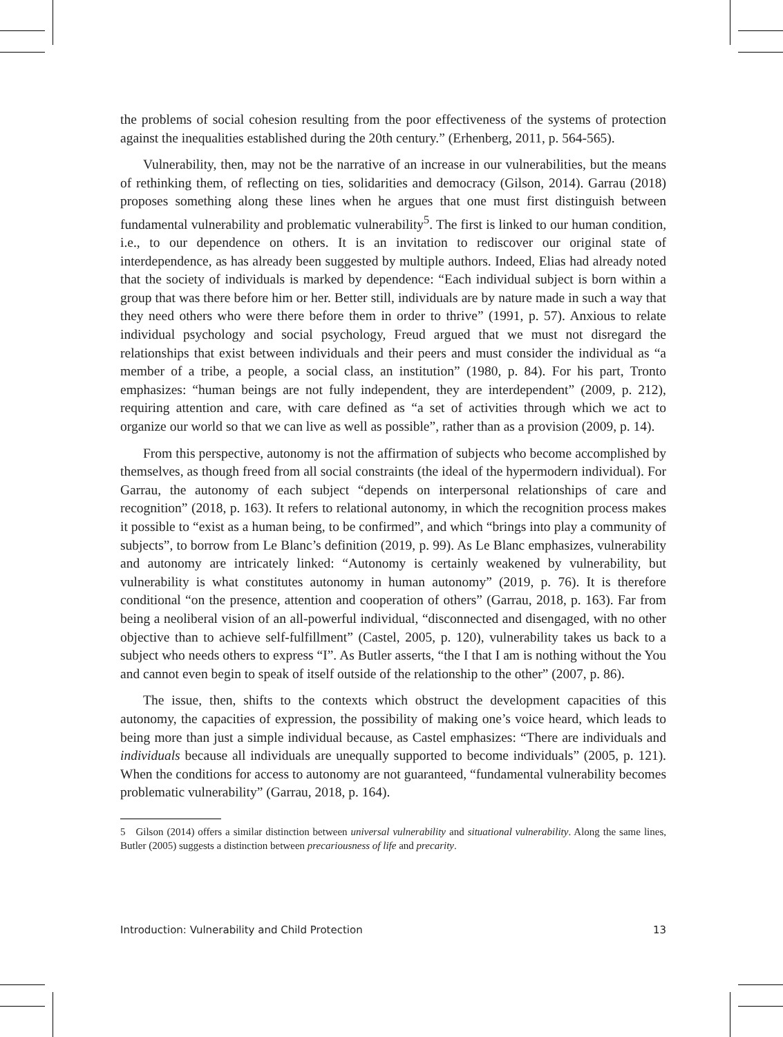the problems of social cohesion resulting from the poor effectiveness of the systems of protection against the inequalities established during the 20th century.” (Erhenberg, 2011, p. 564-565).
Vulnerability, then, may not be the narrative of an increase in our vulnerabilities, but the means of rethinking them, of reflecting on ties, solidarities and democracy (Gilson, 2014). Garrau (2018) proposes something along these lines when he argues that one must first distinguish between fundamental vulnerability and problematic vulnerability<sup>5</sup>. The first is linked to our human condition, i.e., to our dependence on others. It is an invitation to rediscover our original state of interdependence, as has already been suggested by multiple authors. Indeed, Elias had already noted that the society of individuals is marked by dependence: “Each individual subject is born within a group that was there before him or her. Better still, individuals are by nature made in such a way that they need others who were there before them in order to thrive” (1991, p. 57). Anxious to relate individual psychology and social psychology, Freud argued that we must not disregard the relationships that exist between individuals and their peers and must consider the individual as “a member of a tribe, a people, a social class, an institution” (1980, p. 84). For his part, Tronto emphasizes: “human beings are not fully independent, they are interdependent” (2009, p. 212), requiring attention and care, with care defined as “a set of activities through which we act to organize our world so that we can live as well as possible”, rather than as a provision (2009, p. 14).
From this perspective, autonomy is not the affirmation of subjects who become accomplished by themselves, as though freed from all social constraints (the ideal of the hypermodern individual). For Garrau, the autonomy of each subject “depends on interpersonal relationships of care and recognition” (2018, p. 163). It refers to relational autonomy, in which the recognition process makes it possible to “exist as a human being, to be confirmed”, and which “brings into play a community of subjects”, to borrow from Le Blanc’s definition (2019, p. 99). As Le Blanc emphasizes, vulnerability and autonomy are intricately linked: “Autonomy is certainly weakened by vulnerability, but vulnerability is what constitutes autonomy in human autonomy” (2019, p. 76). It is therefore conditional “on the presence, attention and cooperation of others” (Garrau, 2018, p. 163). Far from being a neoliberal vision of an all-powerful individual, “disconnected and disengaged, with no other objective than to achieve self-fulfillment” (Castel, 2005, p. 120), vulnerability takes us back to a subject who needs others to express “I”. As Butler asserts, “the I that I am is nothing without the You and cannot even begin to speak of itself outside of the relationship to the other” (2007, p. 86).
The issue, then, shifts to the contexts which obstruct the development capacities of this autonomy, the capacities of expression, the possibility of making one’s voice heard, which leads to being more than just a simple individual because, as Castel emphasizes: “There are individuals and individuals because all individuals are unequally supported to become individuals” (2005, p. 121). When the conditions for access to autonomy are not guaranteed, “fundamental vulnerability becomes problematic vulnerability” (Garrau, 2018, p. 164).
5 Gilson (2014) offers a similar distinction between universal vulnerability and situational vulnerability. Along the same lines, Butler (2005) suggests a distinction between precariousness of life and precarity.
Introduction: Vulnerability and Child Protection 13